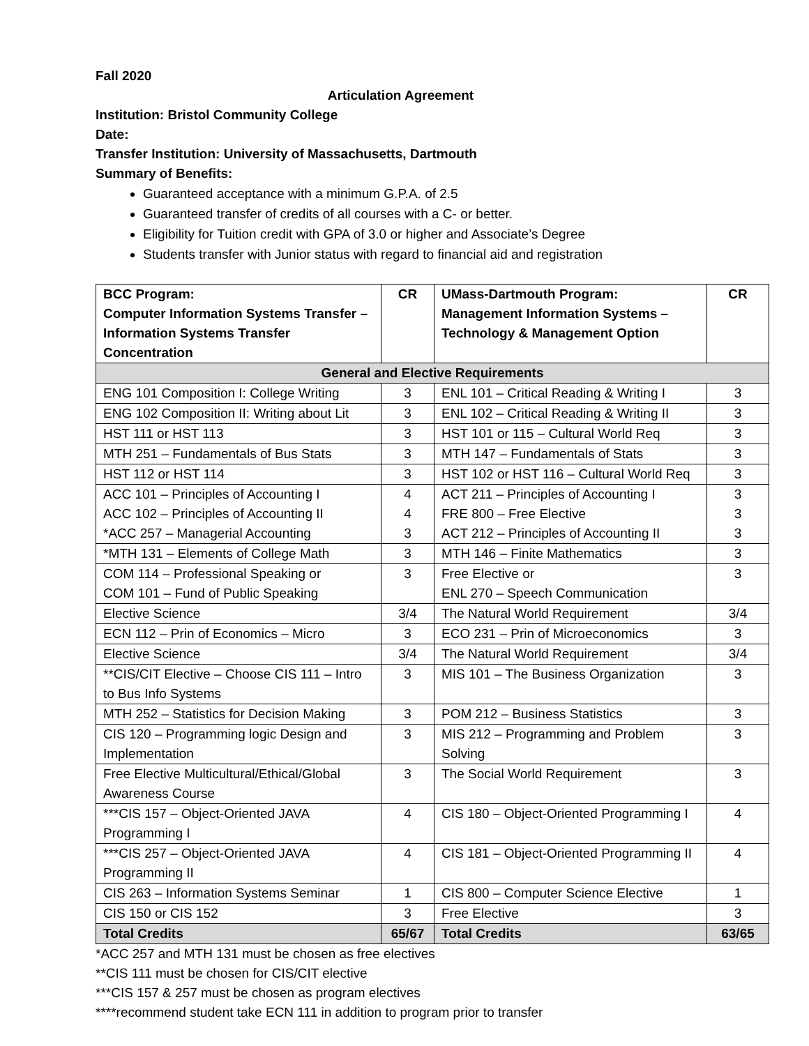Fall 2020
Articulation Agreement
Institution: Bristol Community College
Date:
Transfer Institution: University of Massachusetts, Dartmouth
Summary of Benefits:
Guaranteed acceptance with a minimum G.P.A. of 2.5
Guaranteed transfer of credits of all courses with a C- or better.
Eligibility for Tuition credit with GPA of 3.0 or higher and Associate’s Degree
Students transfer with Junior status with regard to financial aid and registration
| BCC Program: Computer Information Systems Transfer – Information Systems Transfer Concentration | CR | UMass-Dartmouth Program: Management Information Systems – Technology & Management Option | CR |
| --- | --- | --- | --- |
| General and Elective Requirements | | | |
| ENG 101 Composition I: College Writing | 3 | ENL 101 – Critical Reading & Writing I | 3 |
| ENG 102 Composition II: Writing about Lit | 3 | ENL 102 – Critical Reading & Writing II | 3 |
| HST 111 or HST 113 | 3 | HST 101 or 115 – Cultural World Req | 3 |
| MTH 251 – Fundamentals of Bus Stats | 3 | MTH 147 – Fundamentals of Stats | 3 |
| HST 112 or HST 114 | 3 | HST 102 or HST 116 – Cultural World Req | 3 |
| ACC 101 – Principles of Accounting I ACC 102 – Principles of Accounting II *ACC 257 – Managerial Accounting | 4 4 3 | ACT 211 – Principles of Accounting I FRE 800 – Free Elective ACT 212 – Principles of Accounting II | 3 3 3 |
| *MTH 131 – Elements of College Math | 3 | MTH 146 – Finite Mathematics | 3 |
| COM 114 – Professional Speaking or COM 101 – Fund of Public Speaking | 3 | Free Elective or ENL 270 – Speech Communication | 3 |
| Elective Science | 3/4 | The Natural World Requirement | 3/4 |
| ECN 112 – Prin of Economics – Micro | 3 | ECO 231 – Prin of Microeconomics | 3 |
| Elective Science | 3/4 | The Natural World Requirement | 3/4 |
| **CIS/CIT Elective – Choose CIS 111 – Intro to Bus Info Systems | 3 | MIS 101 – The Business Organization | 3 |
| MTH 252 – Statistics for Decision Making | 3 | POM 212 – Business Statistics | 3 |
| CIS 120 – Programming logic Design and Implementation | 3 | MIS 212 – Programming and Problem Solving | 3 |
| Free Elective Multicultural/Ethical/Global Awareness Course | 3 | The Social World Requirement | 3 |
| ***CIS 157 – Object-Oriented JAVA Programming I | 4 | CIS 180 – Object-Oriented Programming I | 4 |
| ***CIS 257 – Object-Oriented JAVA Programming II | 4 | CIS 181 – Object-Oriented Programming II | 4 |
| CIS 263 – Information Systems Seminar | 1 | CIS 800 – Computer Science Elective | 1 |
| CIS 150 or CIS 152 | 3 | Free Elective | 3 |
| Total Credits | 65/67 | Total Credits | 63/65 |
*ACC 257 and MTH 131 must be chosen as free electives
**CIS 111 must be chosen for CIS/CIT elective
***CIS 157 & 257 must be chosen as program electives
****recommend student take ECN 111 in addition to program prior to transfer